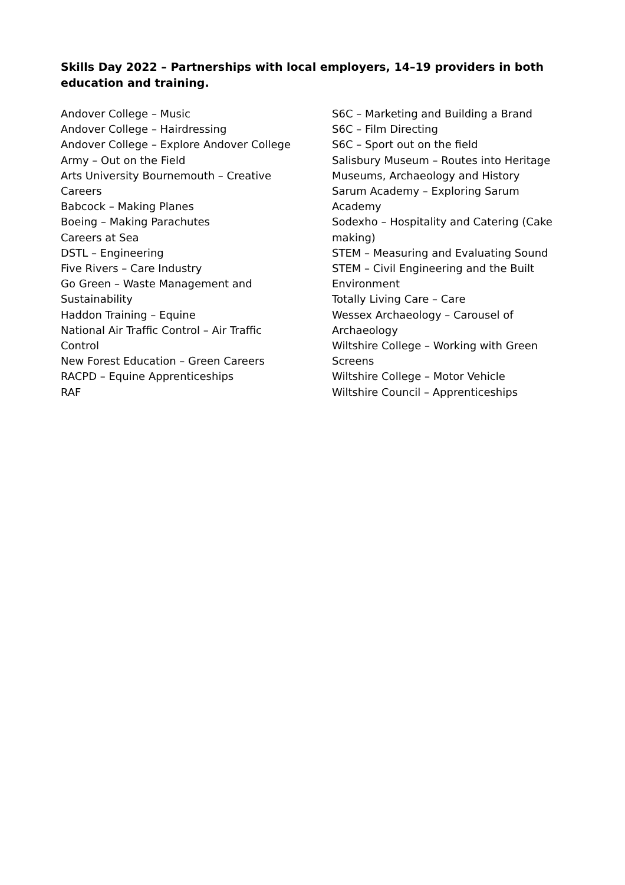Skills Day 2022 – Partnerships with local employers, 14–19 providers in both education and training.
Andover College – Music
Andover College – Hairdressing
Andover College – Explore Andover College
Army – Out on the Field
Arts University Bournemouth – Creative
Careers
Babcock – Making Planes
Boeing – Making Parachutes
Careers at Sea
DSTL – Engineering
Five Rivers – Care Industry
Go Green – Waste Management and
Sustainability
Haddon Training – Equine
National Air Traffic Control – Air Traffic
Control
New Forest Education – Green Careers
RACPD – Equine Apprenticeships
RAF
S6C – Marketing and Building a Brand
S6C – Film Directing
S6C – Sport out on the field
Salisbury Museum – Routes into Heritage
Museums, Archaeology and History
Sarum Academy – Exploring Sarum Academy
Sodexho – Hospitality and Catering (Cake
making)
STEM – Measuring and Evaluating Sound
STEM – Civil Engineering and the Built
Environment
Totally Living Care – Care
Wessex Archaeology – Carousel of
Archaeology
Wiltshire College – Working with Green
Screens
Wiltshire College – Motor Vehicle
Wiltshire Council – Apprenticeships